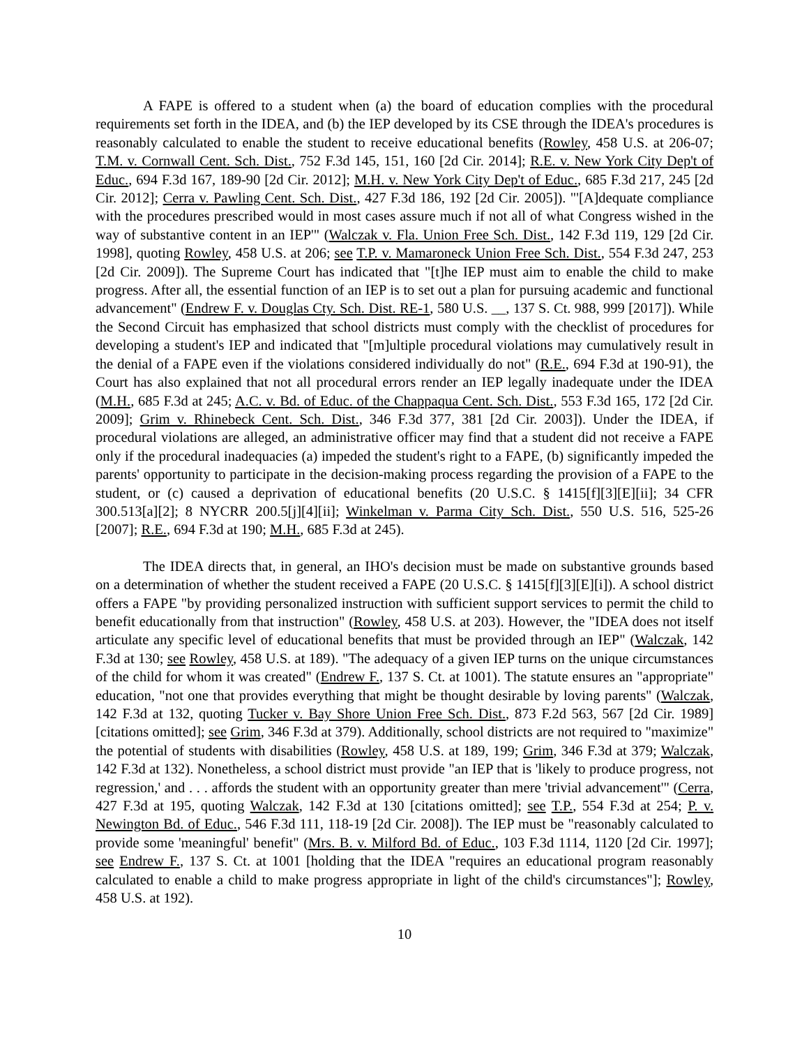A FAPE is offered to a student when (a) the board of education complies with the procedural requirements set forth in the IDEA, and (b) the IEP developed by its CSE through the IDEA's procedures is reasonably calculated to enable the student to receive educational benefits (Rowley, 458 U.S. at 206-07; T.M. v. Cornwall Cent. Sch. Dist., 752 F.3d 145, 151, 160 [2d Cir. 2014]; R.E. v. New York City Dep't of Educ., 694 F.3d 167, 189-90 [2d Cir. 2012]; M.H. v. New York City Dep't of Educ., 685 F.3d 217, 245 [2d Cir. 2012]; Cerra v. Pawling Cent. Sch. Dist., 427 F.3d 186, 192 [2d Cir. 2005]). "'[A]dequate compliance with the procedures prescribed would in most cases assure much if not all of what Congress wished in the way of substantive content in an IEP'" (Walczak v. Fla. Union Free Sch. Dist., 142 F.3d 119, 129 [2d Cir. 1998], quoting Rowley, 458 U.S. at 206; see T.P. v. Mamaroneck Union Free Sch. Dist., 554 F.3d 247, 253 [2d Cir. 2009]). The Supreme Court has indicated that "[t]he IEP must aim to enable the child to make progress. After all, the essential function of an IEP is to set out a plan for pursuing academic and functional advancement" (Endrew F. v. Douglas Cty. Sch. Dist. RE-1, 580 U.S. __, 137 S. Ct. 988, 999 [2017]). While the Second Circuit has emphasized that school districts must comply with the checklist of procedures for developing a student's IEP and indicated that "[m]ultiple procedural violations may cumulatively result in the denial of a FAPE even if the violations considered individually do not" (R.E., 694 F.3d at 190-91), the Court has also explained that not all procedural errors render an IEP legally inadequate under the IDEA (M.H., 685 F.3d at 245; A.C. v. Bd. of Educ. of the Chappaqua Cent. Sch. Dist., 553 F.3d 165, 172 [2d Cir. 2009]; Grim v. Rhinebeck Cent. Sch. Dist., 346 F.3d 377, 381 [2d Cir. 2003]). Under the IDEA, if procedural violations are alleged, an administrative officer may find that a student did not receive a FAPE only if the procedural inadequacies (a) impeded the student's right to a FAPE, (b) significantly impeded the parents' opportunity to participate in the decision-making process regarding the provision of a FAPE to the student, or (c) caused a deprivation of educational benefits (20 U.S.C. § 1415[f][3][E][ii]; 34 CFR 300.513[a][2]; 8 NYCRR 200.5[j][4][ii]; Winkelman v. Parma City Sch. Dist., 550 U.S. 516, 525-26 [2007]; R.E., 694 F.3d at 190; M.H., 685 F.3d at 245).
The IDEA directs that, in general, an IHO's decision must be made on substantive grounds based on a determination of whether the student received a FAPE (20 U.S.C. § 1415[f][3][E][i]). A school district offers a FAPE "by providing personalized instruction with sufficient support services to permit the child to benefit educationally from that instruction" (Rowley, 458 U.S. at 203). However, the "IDEA does not itself articulate any specific level of educational benefits that must be provided through an IEP" (Walczak, 142 F.3d at 130; see Rowley, 458 U.S. at 189). "The adequacy of a given IEP turns on the unique circumstances of the child for whom it was created" (Endrew F., 137 S. Ct. at 1001). The statute ensures an "appropriate" education, "not one that provides everything that might be thought desirable by loving parents" (Walczak, 142 F.3d at 132, quoting Tucker v. Bay Shore Union Free Sch. Dist., 873 F.2d 563, 567 [2d Cir. 1989] [citations omitted]; see Grim, 346 F.3d at 379). Additionally, school districts are not required to "maximize" the potential of students with disabilities (Rowley, 458 U.S. at 189, 199; Grim, 346 F.3d at 379; Walczak, 142 F.3d at 132). Nonetheless, a school district must provide "an IEP that is 'likely to produce progress, not regression,' and . . . affords the student with an opportunity greater than mere 'trivial advancement'" (Cerra, 427 F.3d at 195, quoting Walczak, 142 F.3d at 130 [citations omitted]; see T.P., 554 F.3d at 254; P. v. Newington Bd. of Educ., 546 F.3d 111, 118-19 [2d Cir. 2008]). The IEP must be "reasonably calculated to provide some 'meaningful' benefit" (Mrs. B. v. Milford Bd. of Educ., 103 F.3d 1114, 1120 [2d Cir. 1997]; see Endrew F., 137 S. Ct. at 1001 [holding that the IDEA "requires an educational program reasonably calculated to enable a child to make progress appropriate in light of the child's circumstances"]; Rowley, 458 U.S. at 192).
10